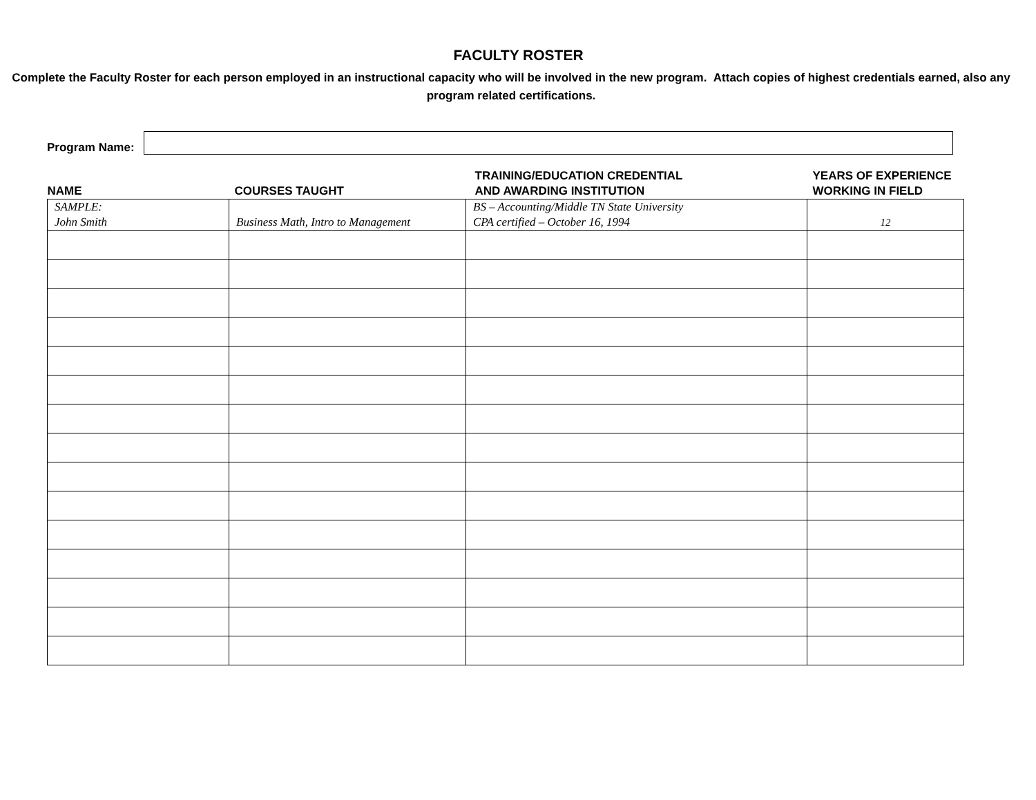FACULTY ROSTER
Complete the Faculty Roster for each person employed in an instructional capacity who will be involved in the new program. Attach copies of highest credentials earned, also any program related certifications.
Program Name:
| NAME | COURSES TAUGHT | TRAINING/EDUCATION CREDENTIAL AND AWARDING INSTITUTION | YEARS OF EXPERIENCE WORKING IN FIELD |
| --- | --- | --- | --- |
| SAMPLE: John Smith | Business Math, Intro to Management | BS – Accounting/Middle TN State University CPA certified – October 16, 1994 | 12 |